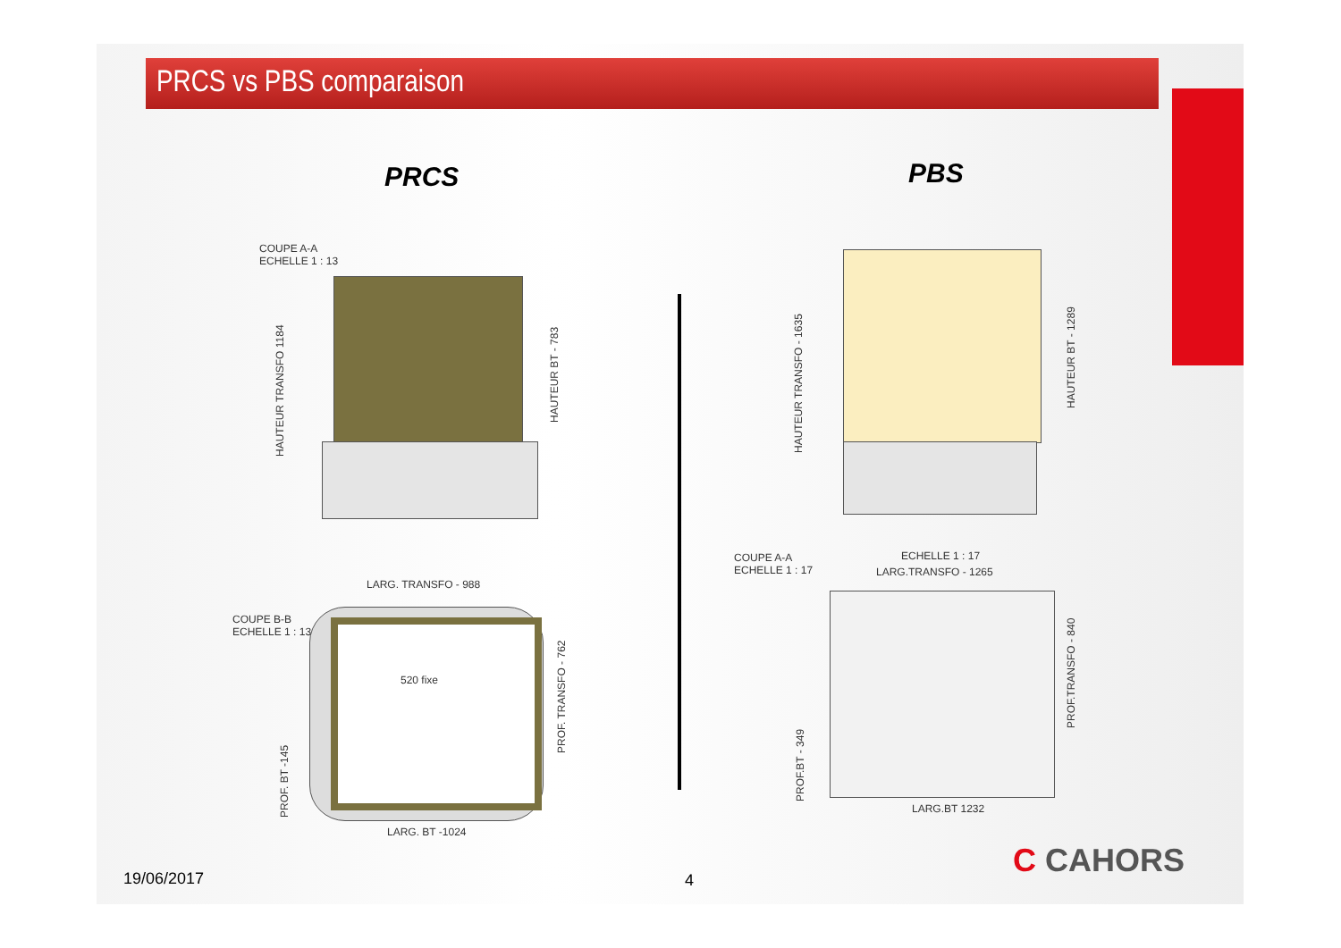PRCS vs PBS comparaison
PRCS PBS
COUPE A-A
ECHELLE 1 : 13
HAUTEUR TRANSFO 1184
HAUTEUR BT - 783
COUPE B-B
ECHELLE 1 : 13
LARG. TRANSFO - 988
520 fixe
PROF. BT -145
PROF. TRANSFO - 762
LARG. BT -1024
HAUTEUR TRANSFO - 1635
HAUTEUR BT - 1289
COUPE A-A
ECHELLE 1 : 17
ECHELLE 1 : 17
LARG.TRANSFO - 1265
PROF.TRANSFO - 840
PROF.BT - 349 LARG.BT 1232
C CAHORS
19/06/2017 4